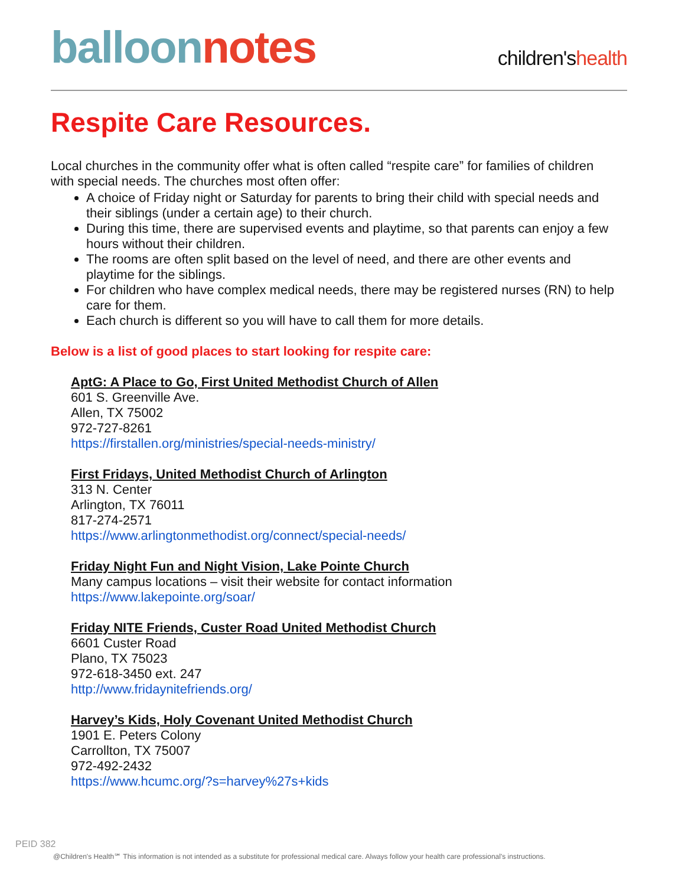balloon notes
children'shealth
Respite Care Resources.
Local churches in the community offer what is often called “respite care” for families of children with special needs. The churches most often offer:
A choice of Friday night or Saturday for parents to bring their child with special needs and their siblings (under a certain age) to their church.
During this time, there are supervised events and playtime, so that parents can enjoy a few hours without their children.
The rooms are often split based on the level of need, and there are other events and playtime for the siblings.
For children who have complex medical needs, there may be registered nurses (RN) to help care for them.
Each church is different so you will have to call them for more details.
Below is a list of good places to start looking for respite care:
AptG: A Place to Go, First United Methodist Church of Allen
601 S. Greenville Ave.
Allen, TX 75002
972-727-8261
https://firstallen.org/ministries/special-needs-ministry/
First Fridays, United Methodist Church of Arlington
313 N. Center
Arlington, TX 76011
817-274-2571
https://www.arlingtonmethodist.org/connect/special-needs/
Friday Night Fun and Night Vision, Lake Pointe Church
Many campus locations – visit their website for contact information
https://www.lakepointe.org/soar/
Friday NITE Friends, Custer Road United Methodist Church
6601 Custer Road
Plano, TX 75023
972-618-3450 ext. 247
http://www.fridaynitefriends.org/
Harvey’s Kids, Holy Covenant United Methodist Church
1901 E. Peters Colony
Carrollton, TX 75007
972-492-2432
https://www.hcumc.org/?s=harvey%27s+kids
PEID 382
@Children's Health℠ This information is not intended as a substitute for professional medical care. Always follow your health care professional's instructions.